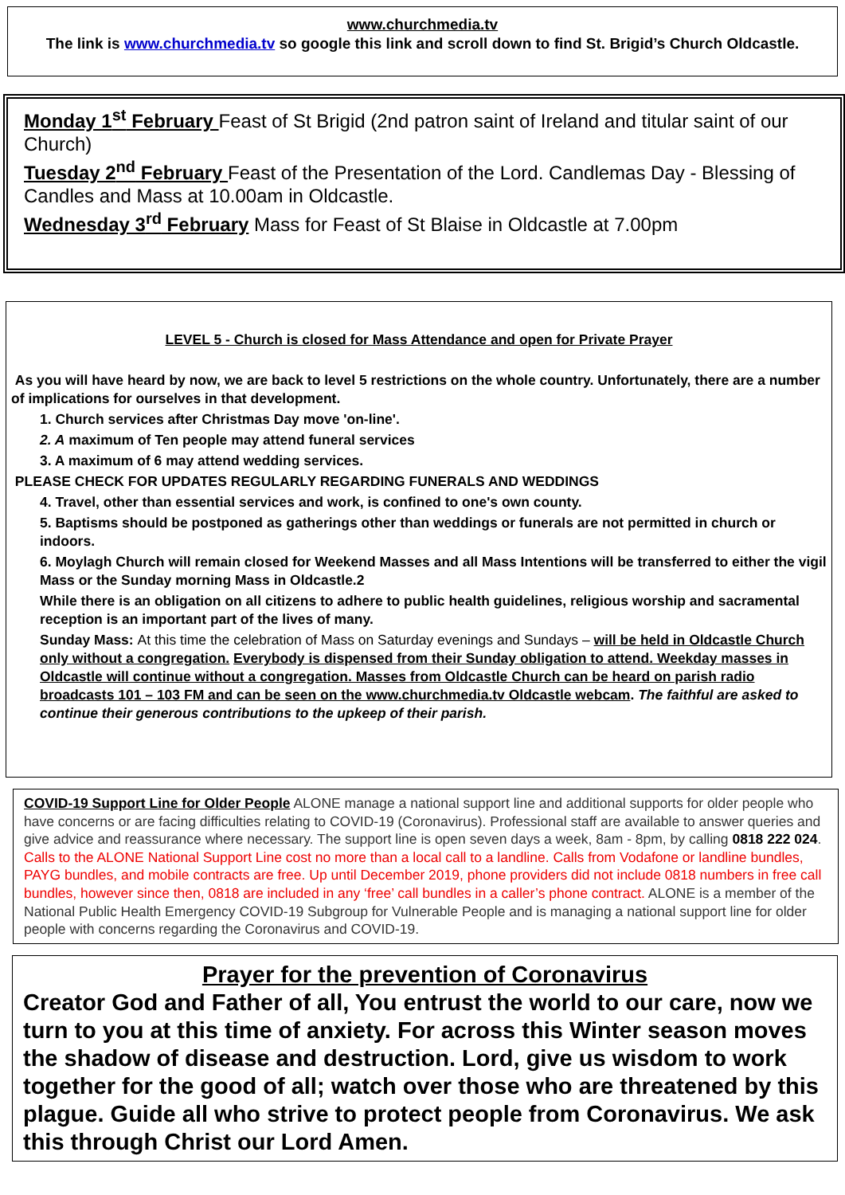www.churchmedia.tv
The link is www.churchmedia.tv so google this link and scroll down to find St. Brigid’s Church Oldcastle.
Monday 1<sup>st</sup> February Feast of St Brigid (2nd patron saint of Ireland and titular saint of our Church)
Tuesday 2<sup>nd</sup> February Feast of the Presentation of the Lord. Candlemas Day - Blessing of Candles and Mass at 10.00am in Oldcastle.
Wednesday 3<sup>rd</sup> February Mass for Feast of St Blaise in Oldcastle at 7.00pm
LEVEL 5 - Church is closed for Mass Attendance and open for Private Prayer
As you will have heard by now, we are back to level 5 restrictions on the whole country. Unfortunately, there are a number of implications for ourselves in that development.
1. Church services after Christmas Day move 'on-line'.
2. A maximum of Ten people may attend funeral services
3. A maximum of 6 may attend wedding services.
PLEASE CHECK FOR UPDATES REGULARLY REGARDING FUNERALS AND WEDDINGS
4. Travel, other than essential services and work, is confined to one's own county.
5. Baptisms should be postponed as gatherings other than weddings or funerals are not permitted in church or indoors.
6. Moylagh Church will remain closed for Weekend Masses and all Mass Intentions will be transferred to either the vigil Mass or the Sunday morning Mass in Oldcastle.2
While there is an obligation on all citizens to adhere to public health guidelines, religious worship and sacramental reception is an important part of the lives of many.
Sunday Mass: At this time the celebration of Mass on Saturday evenings and Sundays – will be held in Oldcastle Church only without a congregation. Everybody is dispensed from their Sunday obligation to attend. Weekday masses in Oldcastle will continue without a congregation. Masses from Oldcastle Church can be heard on parish radio broadcasts 101 – 103 FM and can be seen on the www.churchmedia.tv Oldcastle webcam. The faithful are asked to continue their generous contributions to the upkeep of their parish.
COVID-19 Support Line for Older People ALONE manage a national support line and additional supports for older people who have concerns or are facing difficulties relating to COVID-19 (Coronavirus). Professional staff are available to answer queries and give advice and reassurance where necessary. The support line is open seven days a week, 8am - 8pm, by calling 0818 222 024. Calls to the ALONE National Support Line cost no more than a local call to a landline. Calls from Vodafone or landline bundles, PAYG bundles, and mobile contracts are free. Up until December 2019, phone providers did not include 0818 numbers in free call bundles, however since then, 0818 are included in any ‘free’ call bundles in a caller’s phone contract. ALONE is a member of the National Public Health Emergency COVID-19 Subgroup for Vulnerable People and is managing a national support line for older people with concerns regarding the Coronavirus and COVID-19.
Prayer for the prevention of Coronavirus
Creator God and Father of all, You entrust the world to our care, now we turn to you at this time of anxiety. For across this Winter season moves the shadow of disease and destruction. Lord, give us wisdom to work together for the good of all; watch over those who are threatened by this plague. Guide all who strive to protect people from Coronavirus. We ask this through Christ our Lord Amen.